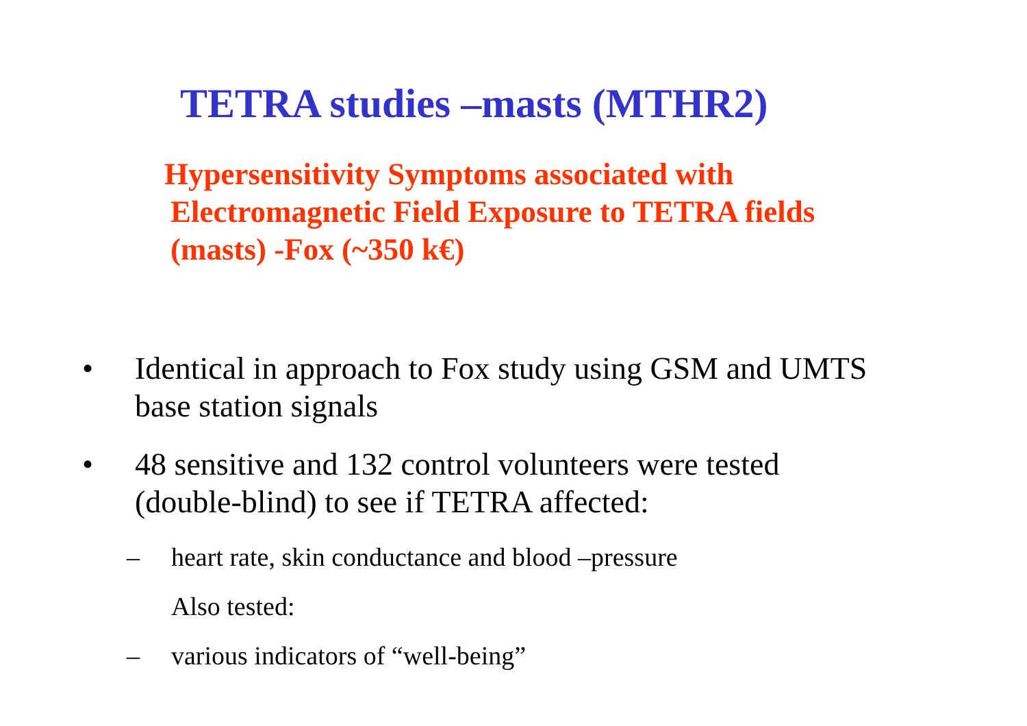TETRA studies –masts (MTHR2)
Hypersensitivity Symptoms associated with
Electromagnetic Field Exposure to TETRA fields
(masts) -Fox (~350 k€)
• Identical in approach to Fox study using GSM and UMTS
base station signals
• 48 sensitive and 132 control volunteers were tested
(double-blind) to see if TETRA affected:
– heart rate, skin conductance and blood –pressure
Also tested:
– various indicators of “well-being”